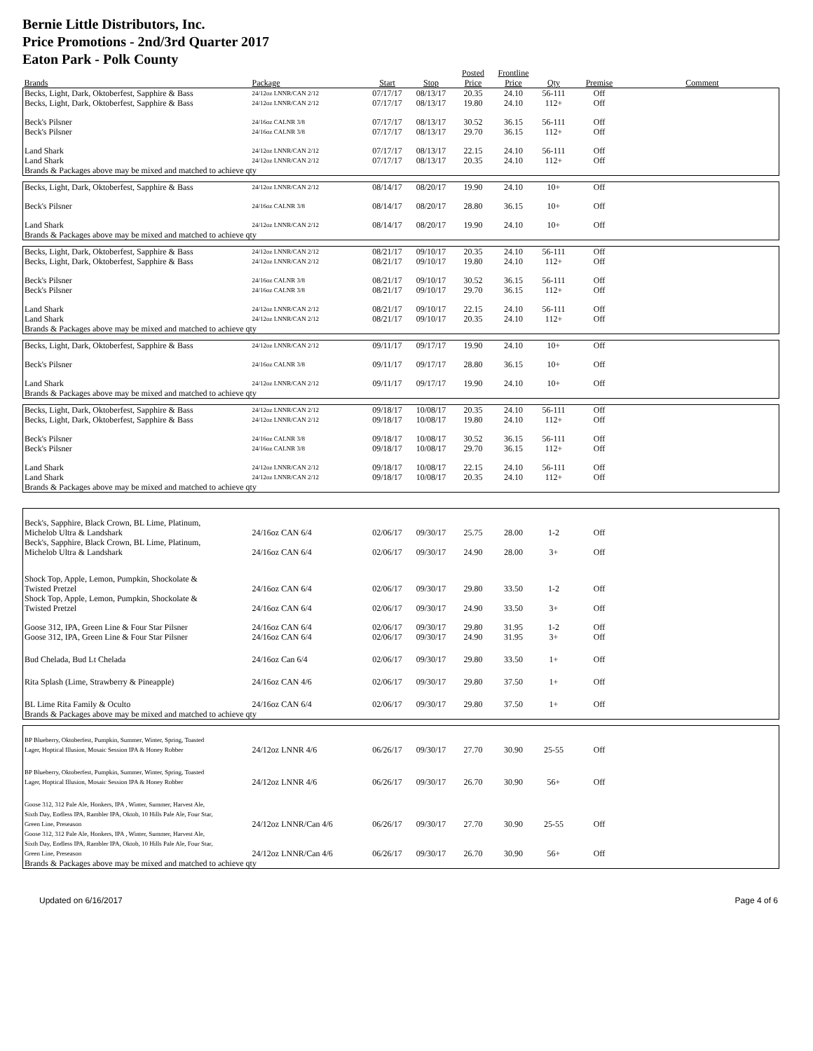Bernie Little Distributors, Inc.
Price Promotions - 2nd/3rd Quarter 2017
Eaton Park - Polk County
| | | | | Posted | Frontline | | | |
| --- | --- | --- | --- | --- | --- | --- | --- | --- |
| Brands | Package | Start | Stop | Price | Price | Qty | Premise | Comment |
| Becks, Light, Dark, Oktoberfest, Sapphire & Bass | 24/12oz LNNR/CAN 2/12 | 07/17/17 | 08/13/17 | 20.35 | 24.10 | 56-111 | Off | |
| Becks, Light, Dark, Oktoberfest, Sapphire & Bass | 24/12oz LNNR/CAN 2/12 | 07/17/17 | 08/13/17 | 19.80 | 24.10 | 112+ | Off | |
| Beck's Pilsner | 24/16oz CALNR 3/8 | 07/17/17 | 08/13/17 | 30.52 | 36.15 | 56-111 | Off | |
| Beck's Pilsner | 24/16oz CALNR 3/8 | 07/17/17 | 08/13/17 | 29.70 | 36.15 | 112+ | Off | |
| Land Shark | 24/12oz LNNR/CAN 2/12 | 07/17/17 | 08/13/17 | 22.15 | 24.10 | 56-111 | Off | |
| Land Shark | 24/12oz LNNR/CAN 2/12 | 07/17/17 | 08/13/17 | 20.35 | 24.10 | 112+ | Off | |
| Brands & Packages above may be mixed and matched to achieve qty | | | | | | | | |
| Becks, Light, Dark, Oktoberfest, Sapphire & Bass | 24/12oz LNNR/CAN 2/12 | 08/14/17 | 08/20/17 | 19.90 | 24.10 | 10+ | Off | |
| Beck's Pilsner | 24/16oz CALNR 3/8 | 08/14/17 | 08/20/17 | 28.80 | 36.15 | 10+ | Off | |
| Land Shark | 24/12oz LNNR/CAN 2/12 | 08/14/17 | 08/20/17 | 19.90 | 24.10 | 10+ | Off | |
| Brands & Packages above may be mixed and matched to achieve qty | | | | | | | | |
| Becks, Light, Dark, Oktoberfest, Sapphire & Bass | 24/12oz LNNR/CAN 2/12 | 08/21/17 | 09/10/17 | 20.35 | 24.10 | 56-111 | Off | |
| Becks, Light, Dark, Oktoberfest, Sapphire & Bass | 24/12oz LNNR/CAN 2/12 | 08/21/17 | 09/10/17 | 19.80 | 24.10 | 112+ | Off | |
| Beck's Pilsner | 24/16oz CALNR 3/8 | 08/21/17 | 09/10/17 | 30.52 | 36.15 | 56-111 | Off | |
| Beck's Pilsner | 24/16oz CALNR 3/8 | 08/21/17 | 09/10/17 | 29.70 | 36.15 | 112+ | Off | |
| Land Shark | 24/12oz LNNR/CAN 2/12 | 08/21/17 | 09/10/17 | 22.15 | 24.10 | 56-111 | Off | |
| Land Shark | 24/12oz LNNR/CAN 2/12 | 08/21/17 | 09/10/17 | 20.35 | 24.10 | 112+ | Off | |
| Brands & Packages above may be mixed and matched to achieve qty | | | | | | | | |
| Becks, Light, Dark, Oktoberfest, Sapphire & Bass | 24/12oz LNNR/CAN 2/12 | 09/11/17 | 09/17/17 | 19.90 | 24.10 | 10+ | Off | |
| Beck's Pilsner | 24/16oz CALNR 3/8 | 09/11/17 | 09/17/17 | 28.80 | 36.15 | 10+ | Off | |
| Land Shark | 24/12oz LNNR/CAN 2/12 | 09/11/17 | 09/17/17 | 19.90 | 24.10 | 10+ | Off | |
| Brands & Packages above may be mixed and matched to achieve qty | | | | | | | | |
| Becks, Light, Dark, Oktoberfest, Sapphire & Bass | 24/12oz LNNR/CAN 2/12 | 09/18/17 | 10/08/17 | 20.35 | 24.10 | 56-111 | Off | |
| Becks, Light, Dark, Oktoberfest, Sapphire & Bass | 24/12oz LNNR/CAN 2/12 | 09/18/17 | 10/08/17 | 19.80 | 24.10 | 112+ | Off | |
| Beck's Pilsner | 24/16oz CALNR 3/8 | 09/18/17 | 10/08/17 | 30.52 | 36.15 | 56-111 | Off | |
| Beck's Pilsner | 24/16oz CALNR 3/8 | 09/18/17 | 10/08/17 | 29.70 | 36.15 | 112+ | Off | |
| Land Shark | 24/12oz LNNR/CAN 2/12 | 09/18/17 | 10/08/17 | 22.15 | 24.10 | 56-111 | Off | |
| Land Shark | 24/12oz LNNR/CAN 2/12 | 09/18/17 | 10/08/17 | 20.35 | 24.10 | 112+ | Off | |
| Brands & Packages above may be mixed and matched to achieve qty | | | | | | | | |
| Beck's, Sapphire, Black Crown, BL Lime, Platinum, Michelob Ultra & Landshark | 24/16oz CAN 6/4 | 02/06/17 | 09/30/17 | 25.75 | 28.00 | 1-2 | Off | |
| Beck's, Sapphire, Black Crown, BL Lime, Platinum, Michelob Ultra & Landshark | 24/16oz CAN 6/4 | 02/06/17 | 09/30/17 | 24.90 | 28.00 | 3+ | Off | |
| Shock Top, Apple, Lemon, Pumpkin, Shockolate & Twisted Pretzel | 24/16oz CAN 6/4 | 02/06/17 | 09/30/17 | 29.80 | 33.50 | 1-2 | Off | |
| Shock Top, Apple, Lemon, Pumpkin, Shockolate & Twisted Pretzel | 24/16oz CAN 6/4 | 02/06/17 | 09/30/17 | 24.90 | 33.50 | 3+ | Off | |
| Goose 312, IPA, Green Line & Four Star Pilsner | 24/16oz CAN 6/4 | 02/06/17 | 09/30/17 | 29.80 | 31.95 | 1-2 | Off | |
| Goose 312, IPA, Green Line & Four Star Pilsner | 24/16oz CAN 6/4 | 02/06/17 | 09/30/17 | 24.90 | 31.95 | 3+ | Off | |
| Bud Chelada, Bud Lt Chelada | 24/16oz Can 6/4 | 02/06/17 | 09/30/17 | 29.80 | 33.50 | 1+ | Off | |
| Rita Splash (Lime, Strawberry & Pineapple) | 24/16oz CAN 4/6 | 02/06/17 | 09/30/17 | 29.80 | 37.50 | 1+ | Off | |
| BL Lime Rita Family & Oculto | 24/16oz CAN 6/4 | 02/06/17 | 09/30/17 | 29.80 | 37.50 | 1+ | Off | |
| Brands & Packages above may be mixed and matched to achieve qty | | | | | | | | |
| BP Blueberry, Oktoberfest, Pumpkin, Summer, Winter, Spring, Toasted Lager, Hoptical Illusion, Mosaic Session IPA & Honey Robber | 24/12oz LNNR 4/6 | 06/26/17 | 09/30/17 | 27.70 | 30.90 | 25-55 | Off | |
| BP Blueberry, Oktoberfest, Pumpkin, Summer, Winter, Spring, Toasted Lager, Hoptical Illusion, Mosaic Session IPA & Honey Robber | 24/12oz LNNR 4/6 | 06/26/17 | 09/30/17 | 26.70 | 30.90 | 56+ | Off | |
| Goose 312, 312 Pale Ale, Honkers, IPA , Winter, Summer, Harvest Ale, Sixth Day, Endless IPA, Rambler IPA, Oktob, 10 Hills Pale Ale, Four Star, Green Line, Preseason | 24/12oz LNNR/Can 4/6 | 06/26/17 | 09/30/17 | 27.70 | 30.90 | 25-55 | Off | |
| Goose 312, 312 Pale Ale, Honkers, IPA , Winter, Summer, Harvest Ale, Sixth Day, Endless IPA, Rambler IPA, Oktob, 10 Hills Pale Ale, Four Star, Green Line, Preseason | 24/12oz LNNR/Can 4/6 | 06/26/17 | 09/30/17 | 26.70 | 30.90 | 56+ | Off | |
| Brands & Packages above may be mixed and matched to achieve qty | | | | | | | | |
Updated on 6/16/2017 Page 4 of 6